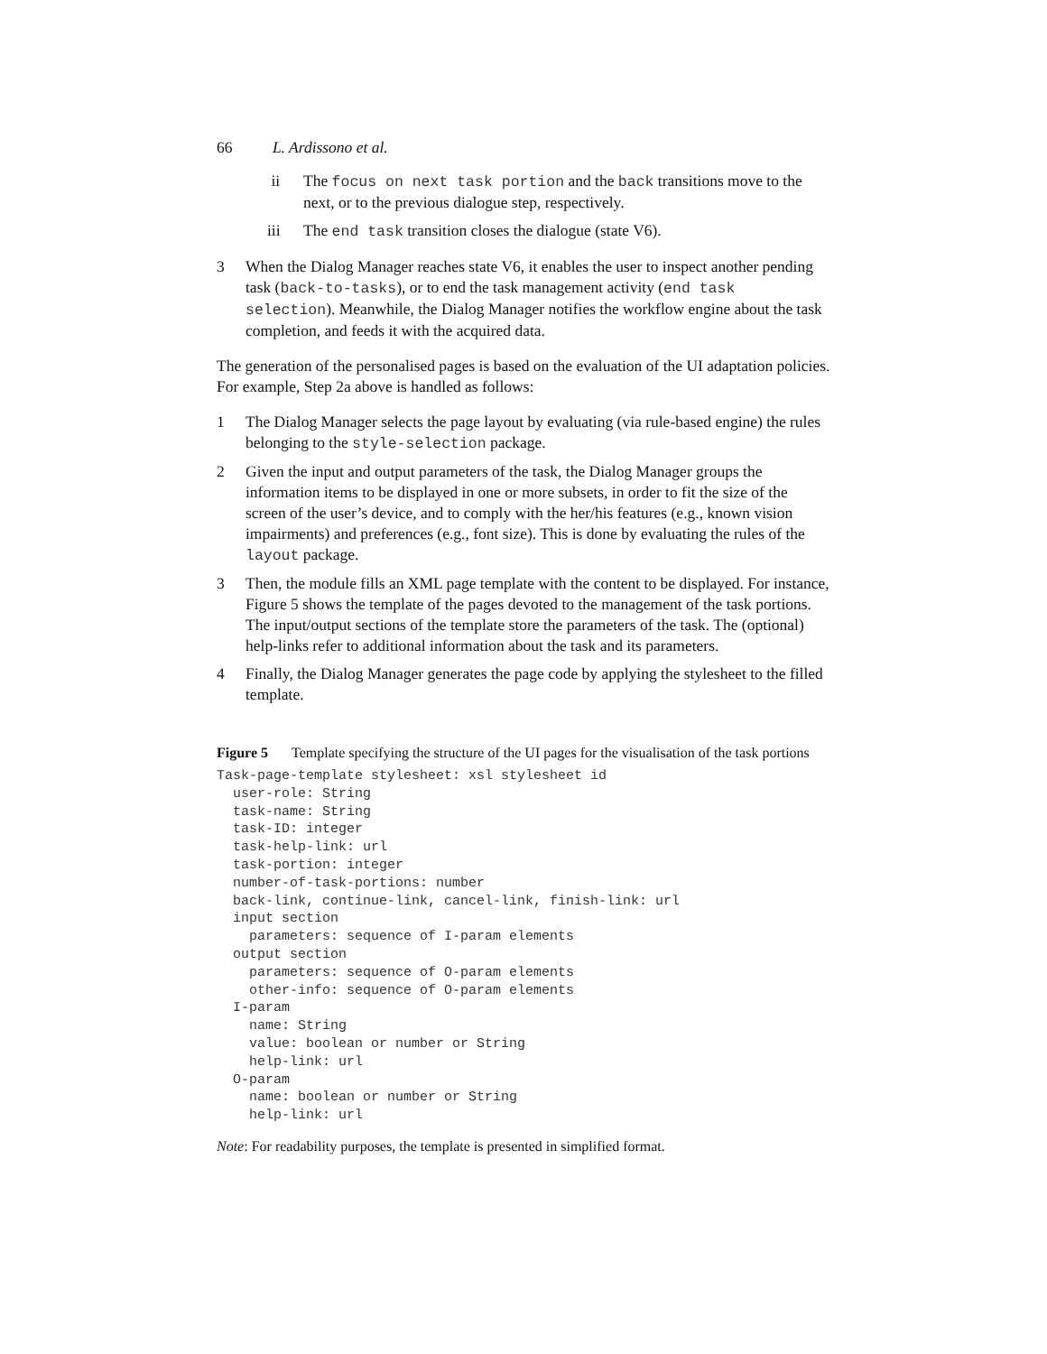66 L. Ardissono et al.
ii The focus on next task portion and the back transitions move to the next, or to the previous dialogue step, respectively.
iii The end task transition closes the dialogue (state V6).
3 When the Dialog Manager reaches state V6, it enables the user to inspect another pending task (back-to-tasks), or to end the task management activity (end task selection). Meanwhile, the Dialog Manager notifies the workflow engine about the task completion, and feeds it with the acquired data.
The generation of the personalised pages is based on the evaluation of the UI adaptation policies. For example, Step 2a above is handled as follows:
1 The Dialog Manager selects the page layout by evaluating (via rule-based engine) the rules belonging to the style-selection package.
2 Given the input and output parameters of the task, the Dialog Manager groups the information items to be displayed in one or more subsets, in order to fit the size of the screen of the user’s device, and to comply with the her/his features (e.g., known vision impairments) and preferences (e.g., font size). This is done by evaluating the rules of the layout package.
3 Then, the module fills an XML page template with the content to be displayed. For instance, Figure 5 shows the template of the pages devoted to the management of the task portions. The input/output sections of the template store the parameters of the task. The (optional) help-links refer to additional information about the task and its parameters.
4 Finally, the Dialog Manager generates the page code by applying the stylesheet to the filled template.
Figure 5 Template specifying the structure of the UI pages for the visualisation of the task portions
Task-page-template stylesheet: xsl stylesheet id
  user-role: String
  task-name: String
  task-ID: integer
  task-help-link: url
  task-portion: integer
  number-of-task-portions: number
  back-link, continue-link, cancel-link, finish-link: url
  input section
    parameters: sequence of I-param elements
  output section
    parameters: sequence of O-param elements
    other-info: sequence of O-param elements
  I-param
    name: String
    value: boolean or number or String
    help-link: url
  O-param
    name: boolean or number or String
    help-link: url
Note: For readability purposes, the template is presented in simplified format.